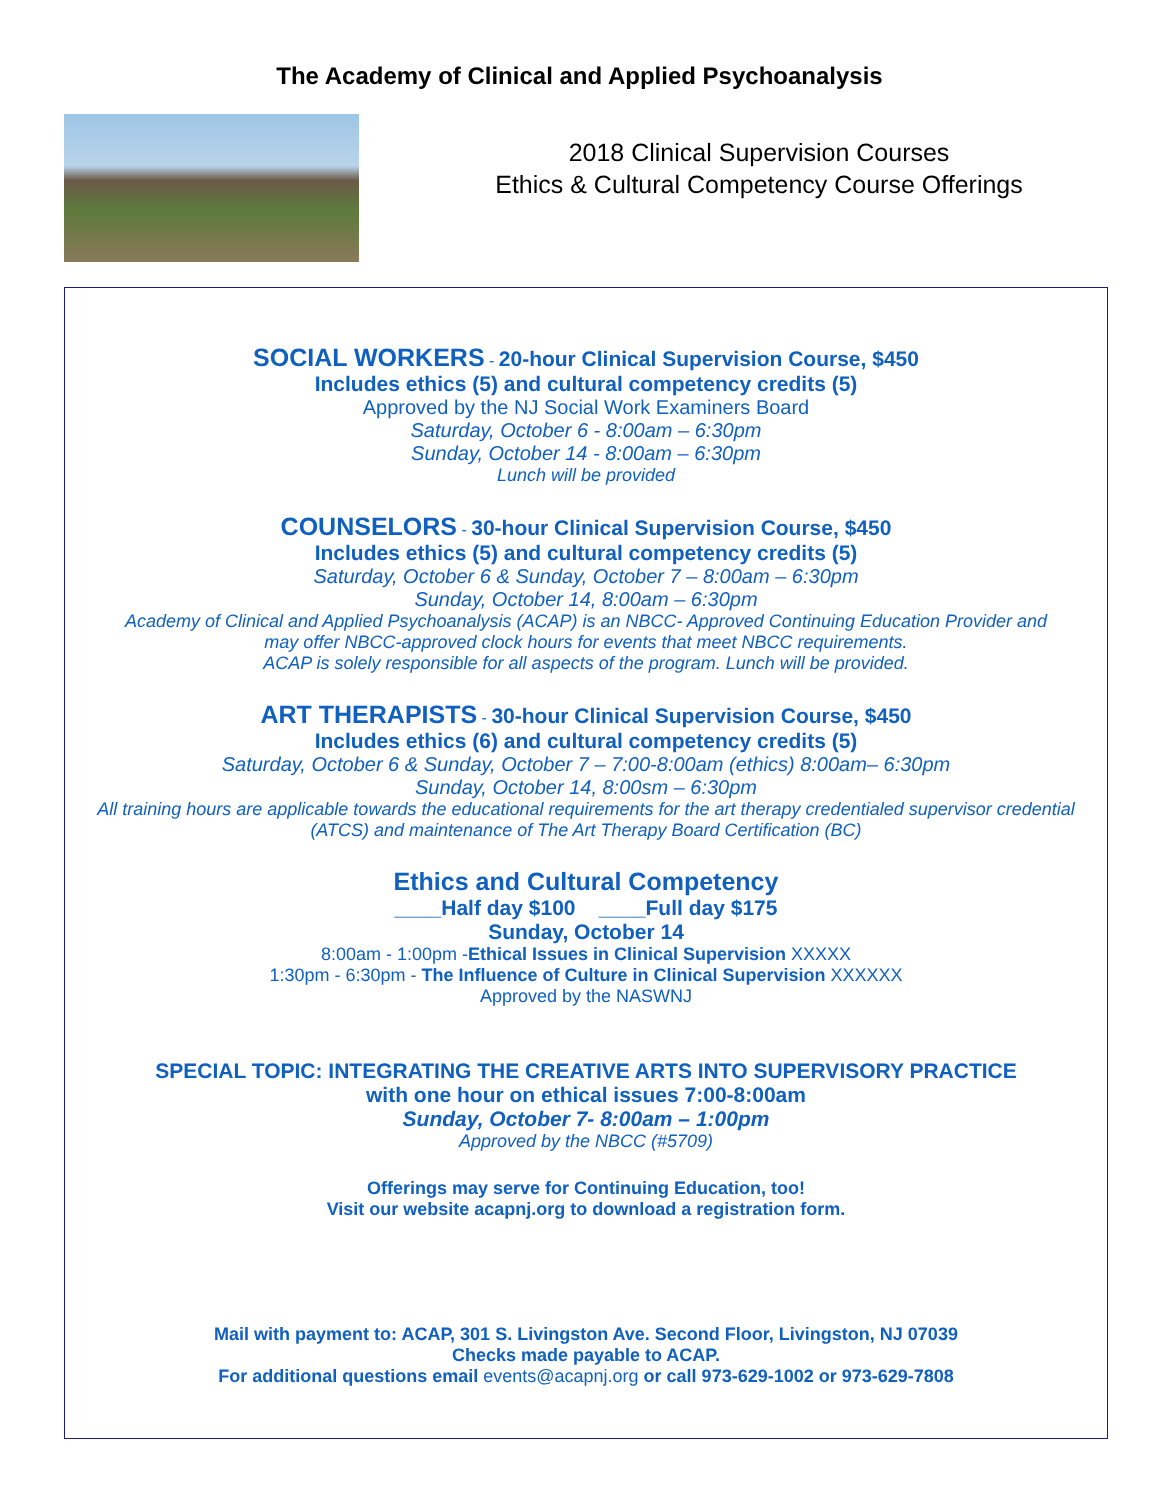The Academy of Clinical and Applied Psychoanalysis
2018 Clinical Supervision Courses
Ethics & Cultural Competency Course Offerings
SOCIAL WORKERS - 20-hour Clinical Supervision Course, $450
Includes ethics (5) and cultural competency credits (5)
Approved by the NJ Social Work Examiners Board
Saturday, October 6 - 8:00am – 6:30pm
Sunday, October 14 - 8:00am – 6:30pm
Lunch will be provided
COUNSELORS - 30-hour Clinical Supervision Course, $450
Includes ethics (5) and cultural competency credits (5)
Saturday, October 6 & Sunday, October 7 – 8:00am – 6:30pm
Sunday, October 14, 8:00am – 6:30pm
Academy of Clinical and Applied Psychoanalysis (ACAP) is an NBCC- Approved Continuing Education Provider and
may offer NBCC-approved clock hours for events that meet NBCC requirements.
ACAP is solely responsible for all aspects of the program. Lunch will be provided.
ART THERAPISTS - 30-hour Clinical Supervision Course, $450
Includes ethics (6) and cultural competency credits (5)
Saturday, October 6 & Sunday, October 7 – 7:00-8:00am (ethics) 8:00am– 6:30pm
Sunday, October 14, 8:00sm – 6:30pm
All training hours are applicable towards the educational requirements for the art therapy credentialed supervisor credential
(ATCS) and maintenance of The Art Therapy Board Certification (BC)
Ethics and Cultural Competency
____Half day $100 ____Full day $175
Sunday, October 14
8:00am - 1:00pm -Ethical Issues in Clinical Supervision XXXXX
1:30pm - 6:30pm - The Influence of Culture in Clinical Supervision XXXXXX
Approved by the NASWNJ
SPECIAL TOPIC: INTEGRATING THE CREATIVE ARTS INTO SUPERVISORY PRACTICE
with one hour on ethical issues 7:00-8:00am
Sunday, October 7- 8:00am – 1:00pm
Approved by the NBCC (#5709)
Offerings may serve for Continuing Education, too!
Visit our website acapnj.org to download a registration form.
Mail with payment to: ACAP, 301 S. Livingston Ave. Second Floor, Livingston, NJ 07039
Checks made payable to ACAP.
For additional questions email events@acapnj.org or call 973-629-1002 or 973-629-7808